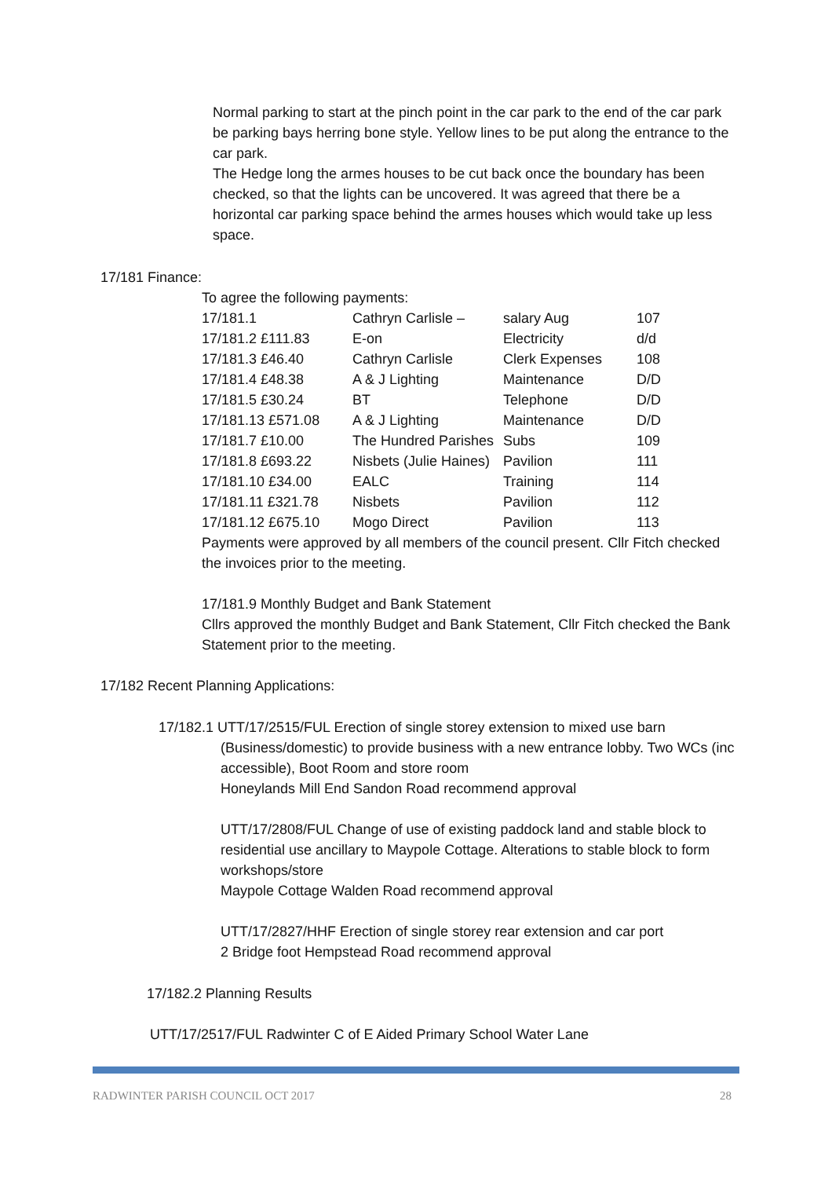Normal parking to start at the pinch point in the car park to the end of the car park be parking bays herring bone style. Yellow lines to be put along the entrance to the car park.
The Hedge long the armes houses to be cut back once the boundary has been checked, so that the lights can be uncovered. It was agreed that there be a horizontal car parking space behind the armes houses which would take up less space.
17/181 Finance:
To agree the following payments:
| 17/181.1 | Cathryn Carlisle – | salary Aug | 107 |
| 17/181.2 £111.83 | E-on | Electricity | d/d |
| 17/181.3 £46.40 | Cathryn Carlisle | Clerk Expenses | 108 |
| 17/181.4 £48.38 | A & J Lighting | Maintenance | D/D |
| 17/181.5 £30.24 | BT | Telephone | D/D |
| 17/181.13 £571.08 | A & J Lighting | Maintenance | D/D |
| 17/181.7 £10.00 | The Hundred Parishes | Subs | 109 |
| 17/181.8 £693.22 | Nisbets (Julie Haines) | Pavilion | 111 |
| 17/181.10 £34.00 | EALC | Training | 114 |
| 17/181.11 £321.78 | Nisbets | Pavilion | 112 |
| 17/181.12 £675.10 | Mogo Direct | Pavilion | 113 |
Payments were approved by all members of the council present. Cllr Fitch checked the invoices prior to the meeting.
17/181.9 Monthly Budget and Bank Statement
Cllrs approved the monthly Budget and Bank Statement, Cllr Fitch checked the Bank Statement prior to the meeting.
17/182 Recent Planning Applications:
17/182.1 UTT/17/2515/FUL Erection of single storey extension to mixed use barn
(Business/domestic) to provide business with a new entrance lobby. Two WCs (inc accessible), Boot Room and store room
Honeylands Mill End Sandon Road recommend approval
UTT/17/2808/FUL Change of use of existing paddock land and stable block to residential use ancillary to Maypole Cottage. Alterations to stable block to form workshops/store
Maypole Cottage Walden Road recommend approval
UTT/17/2827/HHF Erection of single storey rear extension and car port
2 Bridge foot Hempstead Road recommend approval
17/182.2 Planning Results
UTT/17/2517/FUL Radwinter C of E Aided Primary School Water Lane
RADWINTER PARISH COUNCIL OCT 2017 28